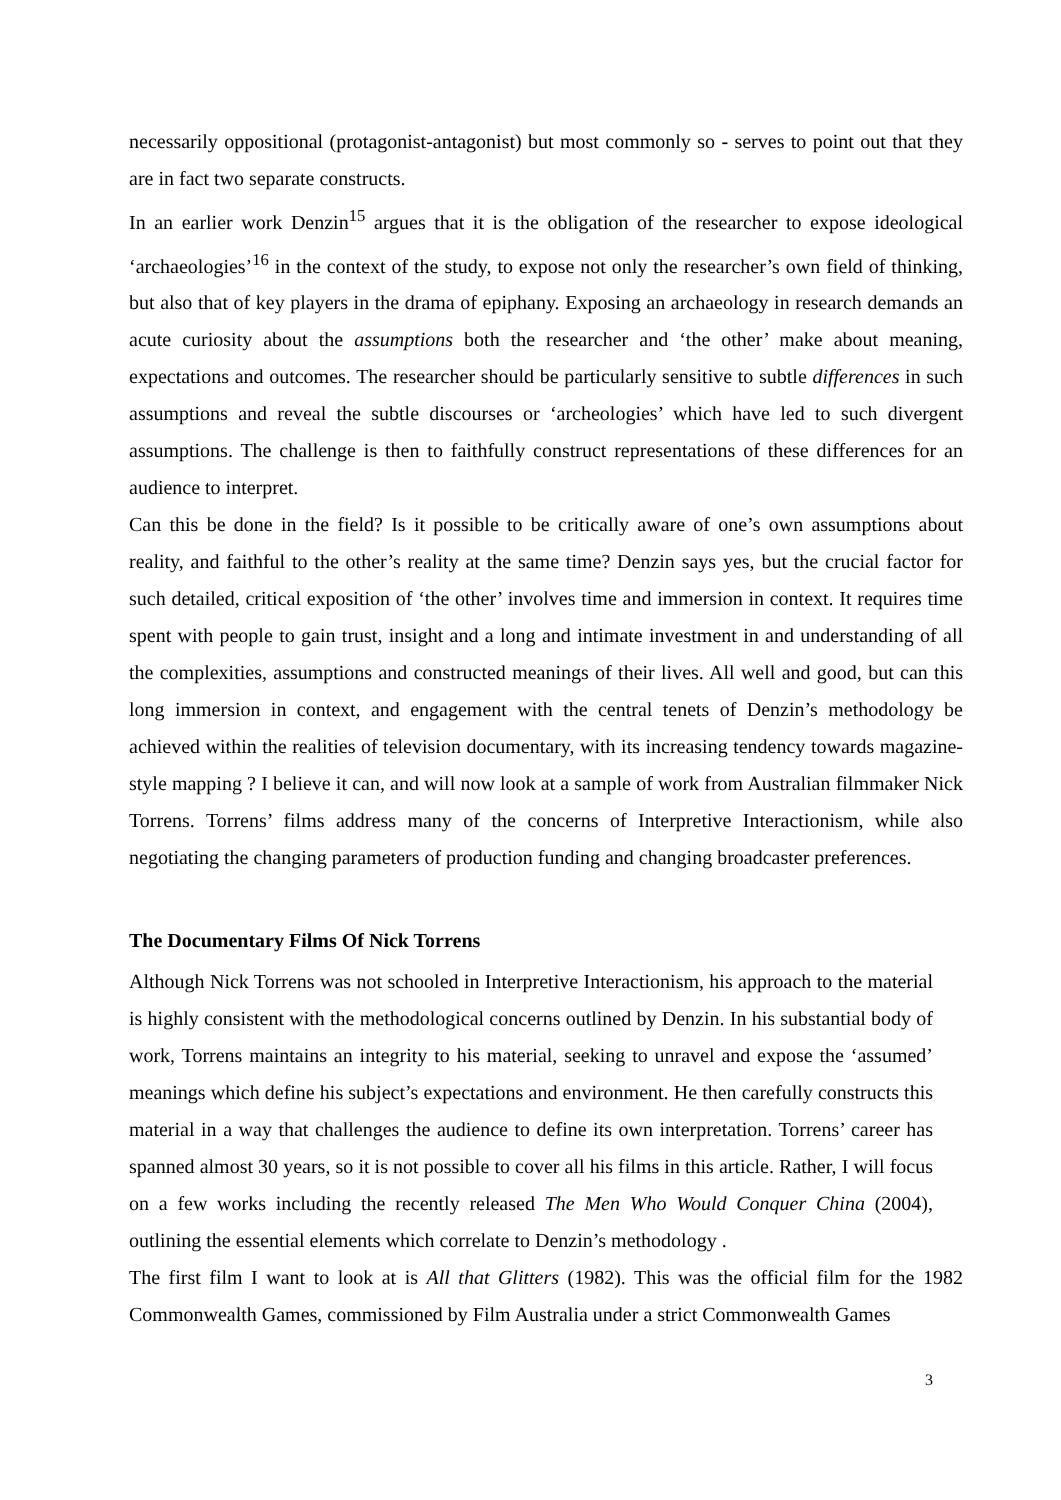necessarily oppositional (protagonist-antagonist) but most commonly so - serves to point out that they are in fact two separate constructs.
In an earlier work Denzin<sup>15</sup> argues that it is the obligation of the researcher to expose ideological ‘archaeologies’<sup>16</sup> in the context of the study, to expose not only the researcher’s own field of thinking, but also that of key players in the drama of epiphany. Exposing an archaeology in research demands an acute curiosity about the assumptions both the researcher and ‘the other’ make about meaning, expectations and outcomes. The researcher should be particularly sensitive to subtle differences in such assumptions and reveal the subtle discourses or ‘archeologies’ which have led to such divergent assumptions. The challenge is then to faithfully construct representations of these differences for an audience to interpret.
Can this be done in the field? Is it possible to be critically aware of one’s own assumptions about reality, and faithful to the other’s reality at the same time? Denzin says yes, but the crucial factor for such detailed, critical exposition of ‘the other’ involves time and immersion in context. It requires time spent with people to gain trust, insight and a long and intimate investment in and understanding of all the complexities, assumptions and constructed meanings of their lives. All well and good, but can this long immersion in context, and engagement with the central tenets of Denzin’s methodology be achieved within the realities of television documentary, with its increasing tendency towards magazine-style mapping ? I believe it can, and will now look at a sample of work from Australian filmmaker Nick Torrens. Torrens’ films address many of the concerns of Interpretive Interactionism, while also negotiating the changing parameters of production funding and changing broadcaster preferences.
The Documentary Films Of Nick Torrens
Although Nick Torrens was not schooled in Interpretive Interactionism, his approach to the material is highly consistent with the methodological concerns outlined by Denzin. In his substantial body of work, Torrens maintains an integrity to his material, seeking to unravel and expose the ‘assumed’ meanings which define his subject’s expectations and environment. He then carefully constructs this material in a way that challenges the audience to define its own interpretation. Torrens’ career has spanned almost 30 years, so it is not possible to cover all his films in this article. Rather, I will focus on a few works including the recently released The Men Who Would Conquer China (2004), outlining the essential elements which correlate to Denzin’s methodology .
The first film I want to look at is All that Glitters (1982). This was the official film for the 1982 Commonwealth Games, commissioned by Film Australia under a strict Commonwealth Games
3